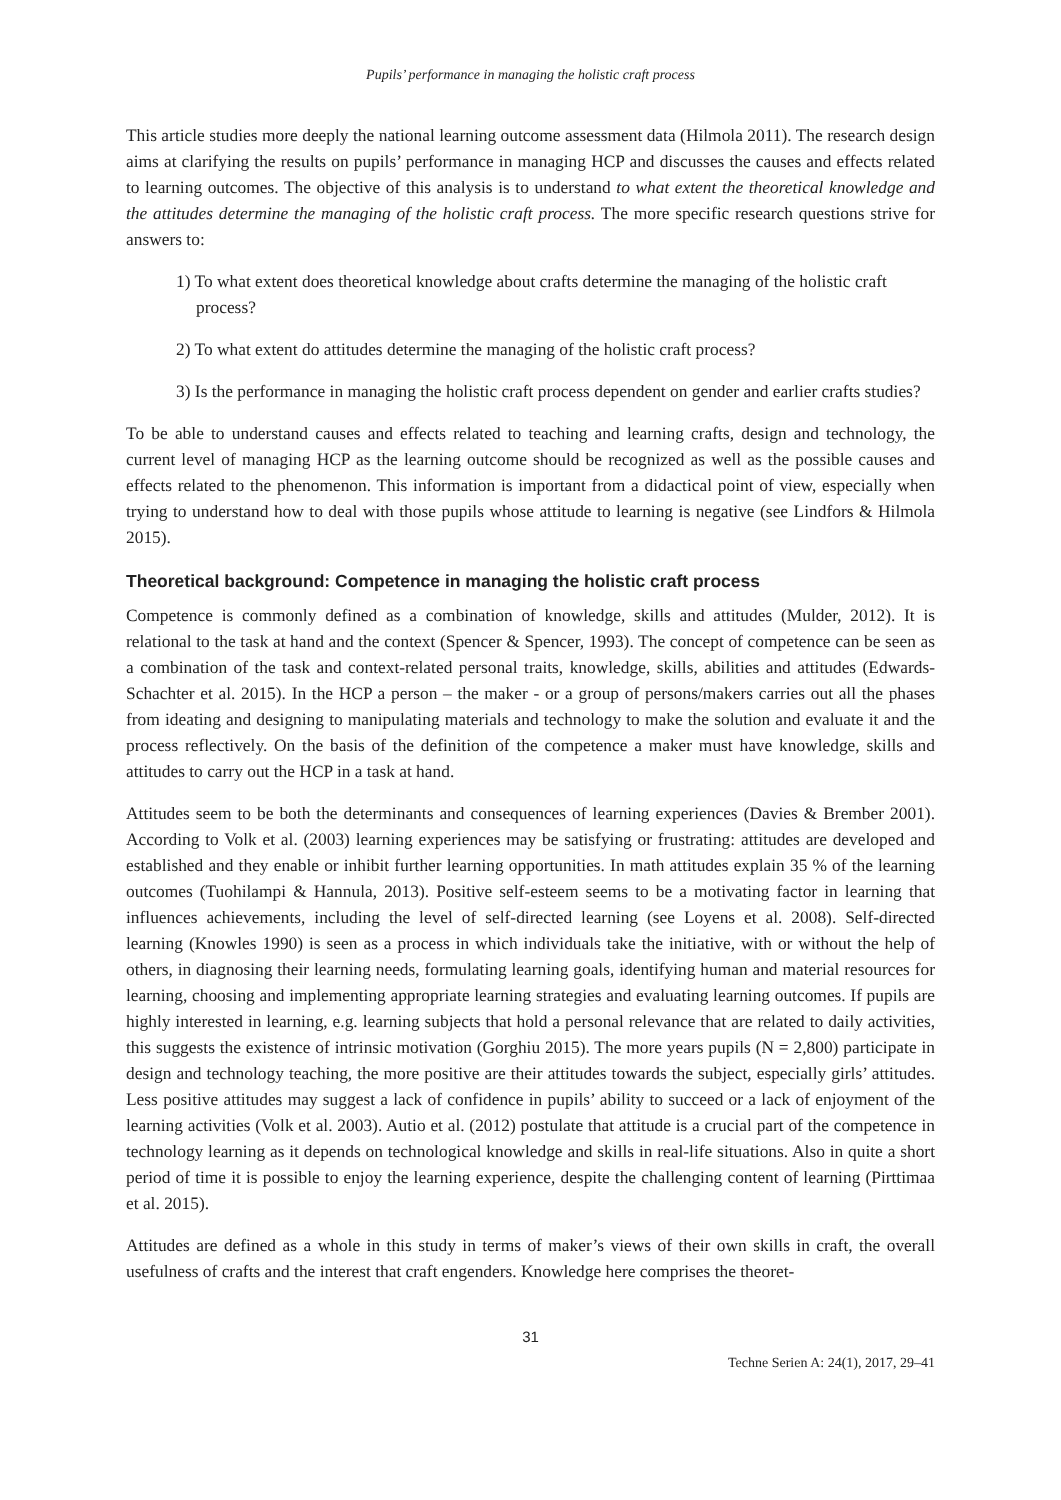Pupils’ performance in managing the holistic craft process
This article studies more deeply the national learning outcome assessment data (Hilmola 2011). The research design aims at clarifying the results on pupils’ performance in managing HCP and discusses the causes and effects related to learning outcomes. The objective of this analysis is to understand to what extent the theoretical knowledge and the attitudes determine the managing of the holistic craft process. The more specific research questions strive for answers to:
1) To what extent does theoretical knowledge about crafts determine the managing of the holistic craft process?
2) To what extent do attitudes determine the managing of the holistic craft process?
3) Is the performance in managing the holistic craft process dependent on gender and earlier crafts studies?
To be able to understand causes and effects related to teaching and learning crafts, design and technology, the current level of managing HCP as the learning outcome should be recognized as well as the possible causes and effects related to the phenomenon. This information is important from a didactical point of view, especially when trying to understand how to deal with those pupils whose attitude to learning is negative (see Lindfors & Hilmola 2015).
Theoretical background: Competence in managing the holistic craft process
Competence is commonly defined as a combination of knowledge, skills and attitudes (Mulder, 2012). It is relational to the task at hand and the context (Spencer & Spencer, 1993). The concept of competence can be seen as a combination of the task and context-related personal traits, knowledge, skills, abilities and attitudes (Edwards-Schachter et al. 2015). In the HCP a person – the maker - or a group of persons/makers carries out all the phases from ideating and designing to manipulating materials and technology to make the solution and evaluate it and the process reflectively. On the basis of the definition of the competence a maker must have knowledge, skills and attitudes to carry out the HCP in a task at hand.
Attitudes seem to be both the determinants and consequences of learning experiences (Davies & Brember 2001). According to Volk et al. (2003) learning experiences may be satisfying or frustrating: attitudes are developed and established and they enable or inhibit further learning opportunities. In math attitudes explain 35 % of the learning outcomes (Tuohilampi & Hannula, 2013). Positive self-esteem seems to be a motivating factor in learning that influences achievements, including the level of self-directed learning (see Loyens et al. 2008). Self-directed learning (Knowles 1990) is seen as a process in which individuals take the initiative, with or without the help of others, in diagnosing their learning needs, formulating learning goals, identifying human and material resources for learning, choosing and implementing appropriate learning strategies and evaluating learning outcomes. If pupils are highly interested in learning, e.g. learning subjects that hold a personal relevance that are related to daily activities, this suggests the existence of intrinsic motivation (Gorghiu 2015). The more years pupils (N = 2,800) participate in design and technology teaching, the more positive are their attitudes towards the subject, especially girls’ attitudes. Less positive attitudes may suggest a lack of confidence in pupils’ ability to succeed or a lack of enjoyment of the learning activities (Volk et al. 2003). Autio et al. (2012) postulate that attitude is a crucial part of the competence in technology learning as it depends on technological knowledge and skills in real-life situations. Also in quite a short period of time it is possible to enjoy the learning experience, despite the challenging content of learning (Pirttimaa et al. 2015).
Attitudes are defined as a whole in this study in terms of maker’s views of their own skills in craft, the overall usefulness of crafts and the interest that craft engenders. Knowledge here comprises the theoret-
31
Techne Serien A: 24(1), 2017, 29–41